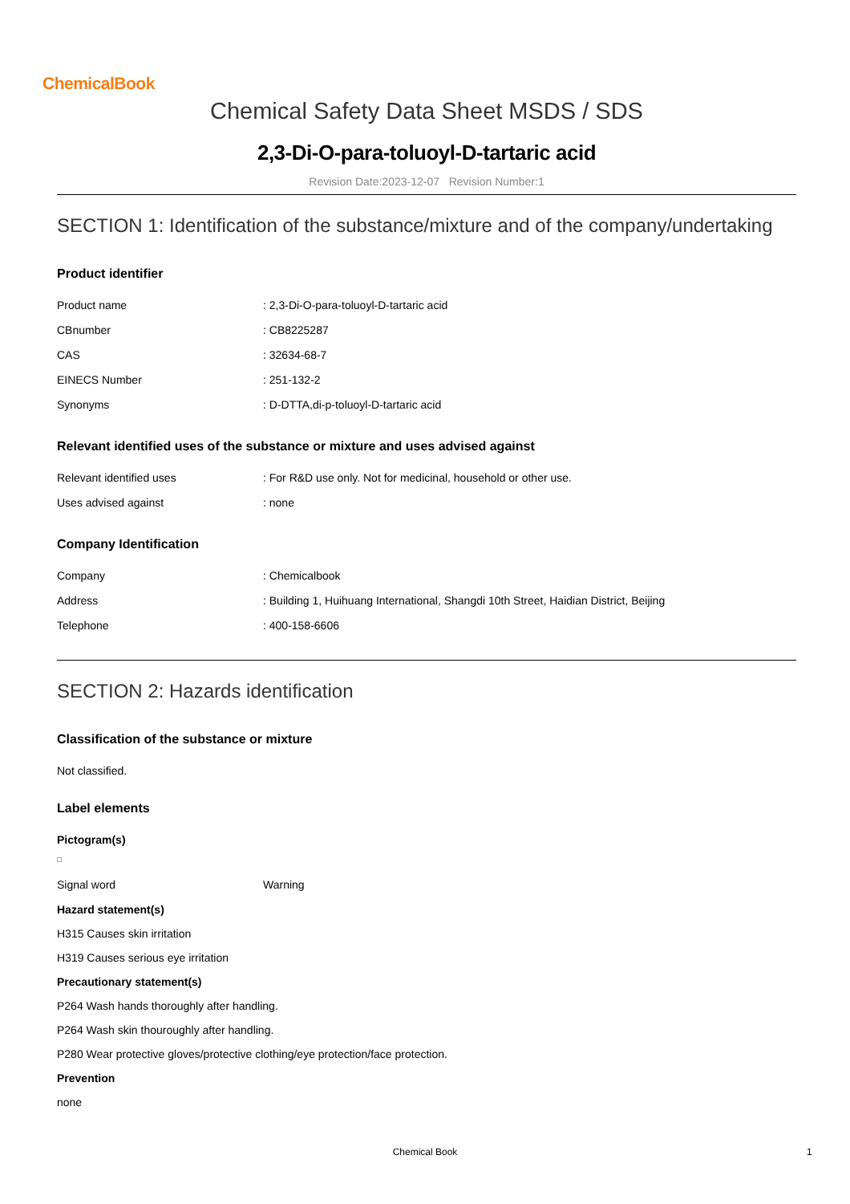ChemicalBook
Chemical Safety Data Sheet MSDS / SDS
2,3-Di-O-para-toluoyl-D-tartaric acid
Revision Date:2023-12-07 Revision Number:1
SECTION 1: Identification of the substance/mixture and of the company/undertaking
Product identifier
| Product name | : 2,3-Di-O-para-toluoyl-D-tartaric acid |
| CBnumber | : CB8225287 |
| CAS | : 32634-68-7 |
| EINECS Number | : 251-132-2 |
| Synonyms | : D-DTTA,di-p-toluoyl-D-tartaric acid |
Relevant identified uses of the substance or mixture and uses advised against
| Relevant identified uses | : For R&D use only. Not for medicinal, household or other use. |
| Uses advised against | : none |
Company Identification
| Company | : Chemicalbook |
| Address | : Building 1, Huihuang International, Shangdi 10th Street, Haidian District, Beijing |
| Telephone | : 400-158-6606 |
SECTION 2: Hazards identification
Classification of the substance or mixture
Not classified.
Label elements
Pictogram(s)
| Signal word | Warning |
Hazard statement(s)
H315 Causes skin irritation
H319 Causes serious eye irritation
Precautionary statement(s)
P264 Wash hands thoroughly after handling.
P264 Wash skin thouroughly after handling.
P280 Wear protective gloves/protective clothing/eye protection/face protection.
Prevention
none
Chemical Book 1